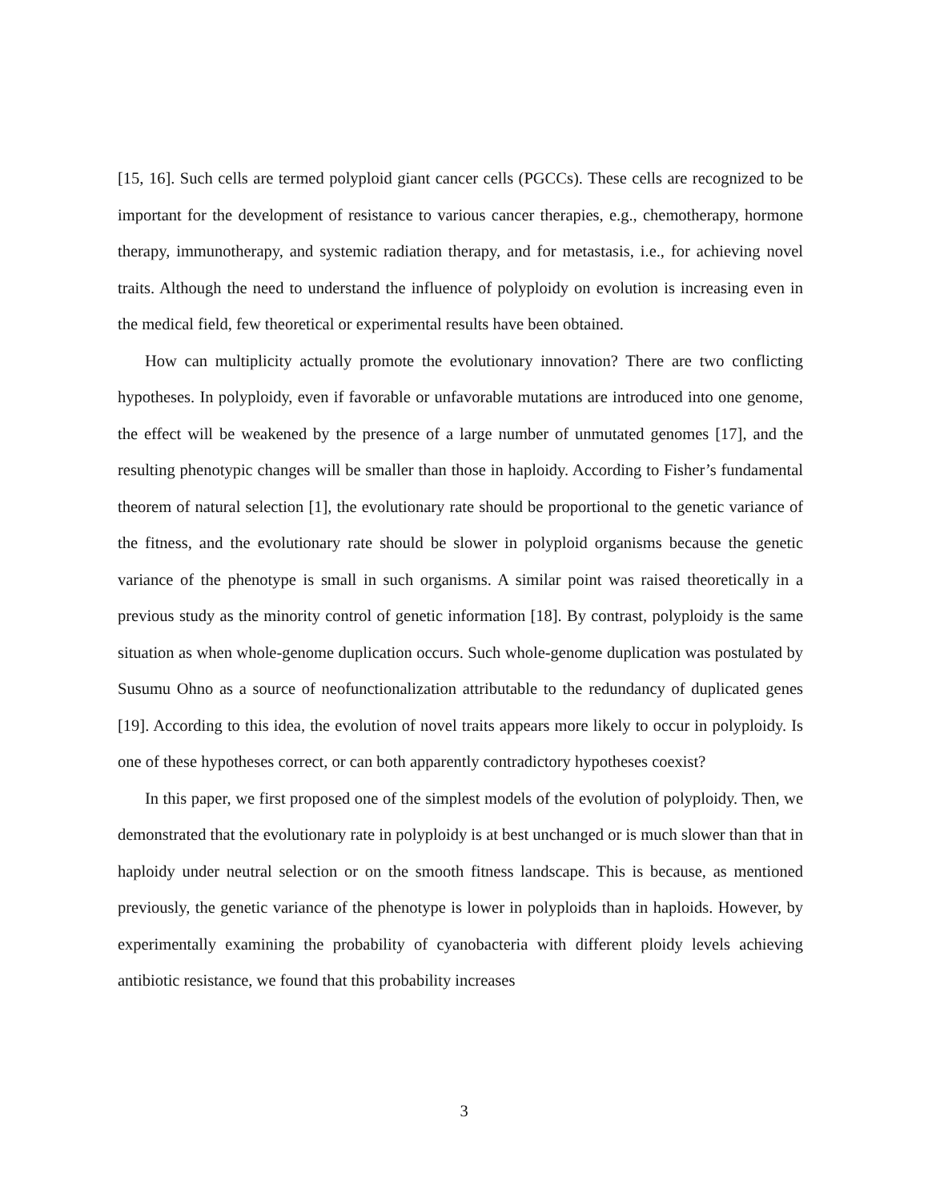[15, 16]. Such cells are termed polyploid giant cancer cells (PGCCs). These cells are recognized to be important for the development of resistance to various cancer therapies, e.g., chemotherapy, hormone therapy, immunotherapy, and systemic radiation therapy, and for metastasis, i.e., for achieving novel traits. Although the need to understand the influence of polyploidy on evolution is increasing even in the medical field, few theoretical or experimental results have been obtained.
How can multiplicity actually promote the evolutionary innovation? There are two conflicting hypotheses. In polyploidy, even if favorable or unfavorable mutations are introduced into one genome, the effect will be weakened by the presence of a large number of unmutated genomes [17], and the resulting phenotypic changes will be smaller than those in haploidy. According to Fisher’s fundamental theorem of natural selection [1], the evolutionary rate should be proportional to the genetic variance of the fitness, and the evolutionary rate should be slower in polyploid organisms because the genetic variance of the phenotype is small in such organisms. A similar point was raised theoretically in a previous study as the minority control of genetic information [18]. By contrast, polyploidy is the same situation as when whole-genome duplication occurs. Such whole-genome duplication was postulated by Susumu Ohno as a source of neofunctionalization attributable to the redundancy of duplicated genes [19]. According to this idea, the evolution of novel traits appears more likely to occur in polyploidy. Is one of these hypotheses correct, or can both apparently contradictory hypotheses coexist?
In this paper, we first proposed one of the simplest models of the evolution of polyploidy. Then, we demonstrated that the evolutionary rate in polyploidy is at best unchanged or is much slower than that in haploidy under neutral selection or on the smooth fitness landscape. This is because, as mentioned previously, the genetic variance of the phenotype is lower in polyploids than in haploids. However, by experimentally examining the probability of cyanobacteria with different ploidy levels achieving antibiotic resistance, we found that this probability increases
3